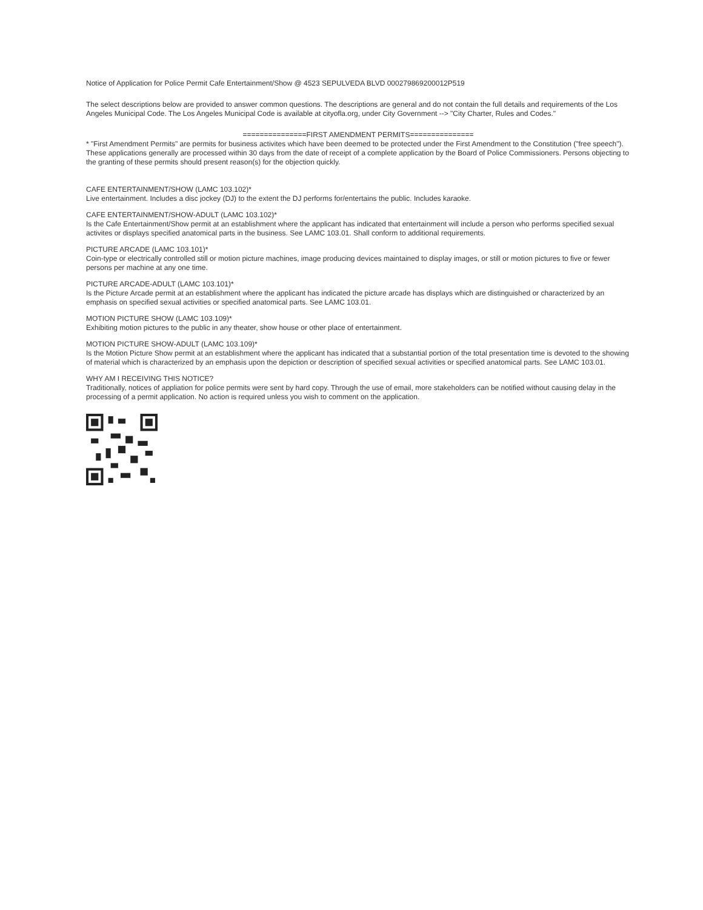Notice of Application for Police Permit Cafe Entertainment/Show @ 4523 SEPULVEDA BLVD 000279869200012P519
The select descriptions below are provided to answer common questions. The descriptions are general and do not contain the full details and requirements of the Los Angeles Municipal Code. The Los Angeles Municipal Code is available at cityofla.org, under City Government --> "City Charter, Rules and Codes."
===============FIRST AMENDMENT PERMITS===============
* "First Amendment Permits" are permits for business activites which have been deemed to be protected under the First Amendment to the Constitution ("free speech"). These applications generally are processed within 30 days from the date of receipt of a complete application by the Board of Police Commissioners. Persons objecting to the granting of these permits should present reason(s) for the objection quickly.
CAFE ENTERTAINMENT/SHOW (LAMC 103.102)*
Live entertainment. Includes a disc jockey (DJ) to the extent the DJ performs for/entertains the public. Includes karaoke.
CAFE ENTERTAINMENT/SHOW-ADULT (LAMC 103.102)*
Is the Cafe Entertainment/Show permit at an establishment where the applicant has indicated that entertainment will include a person who performs specified sexual activites or displays specified anatomical parts in the business. See LAMC 103.01. Shall conform to additional requirements.
PICTURE ARCADE (LAMC 103.101)*
Coin-type or electrically controlled still or motion picture machines, image producing devices maintained to display images, or still or motion pictures to five or fewer persons per machine at any one time.
PICTURE ARCADE-ADULT (LAMC 103.101)*
Is the Picture Arcade permit at an establishment where the applicant has indicated the picture arcade has displays which are distinguished or characterized by an emphasis on specified sexual activities or specified anatomical parts. See LAMC 103.01.
MOTION PICTURE SHOW (LAMC 103.109)*
Exhibiting motion pictures to the public in any theater, show house or other place of entertainment.
MOTION PICTURE SHOW-ADULT (LAMC 103.109)*
Is the Motion Picture Show permit at an establishment where the applicant has indicated that a substantial portion of the total presentation time is devoted to the showing of material which is characterized by an emphasis upon the depiction or description of specified sexual activities or specified anatomical parts. See LAMC 103.01.
WHY AM I RECEIVING THIS NOTICE?
Traditionally, notices of appliation for police permits were sent by hard copy. Through the use of email, more stakeholders can be notified without causing delay in the processing of a permit application. No action is required unless you wish to comment on the application.